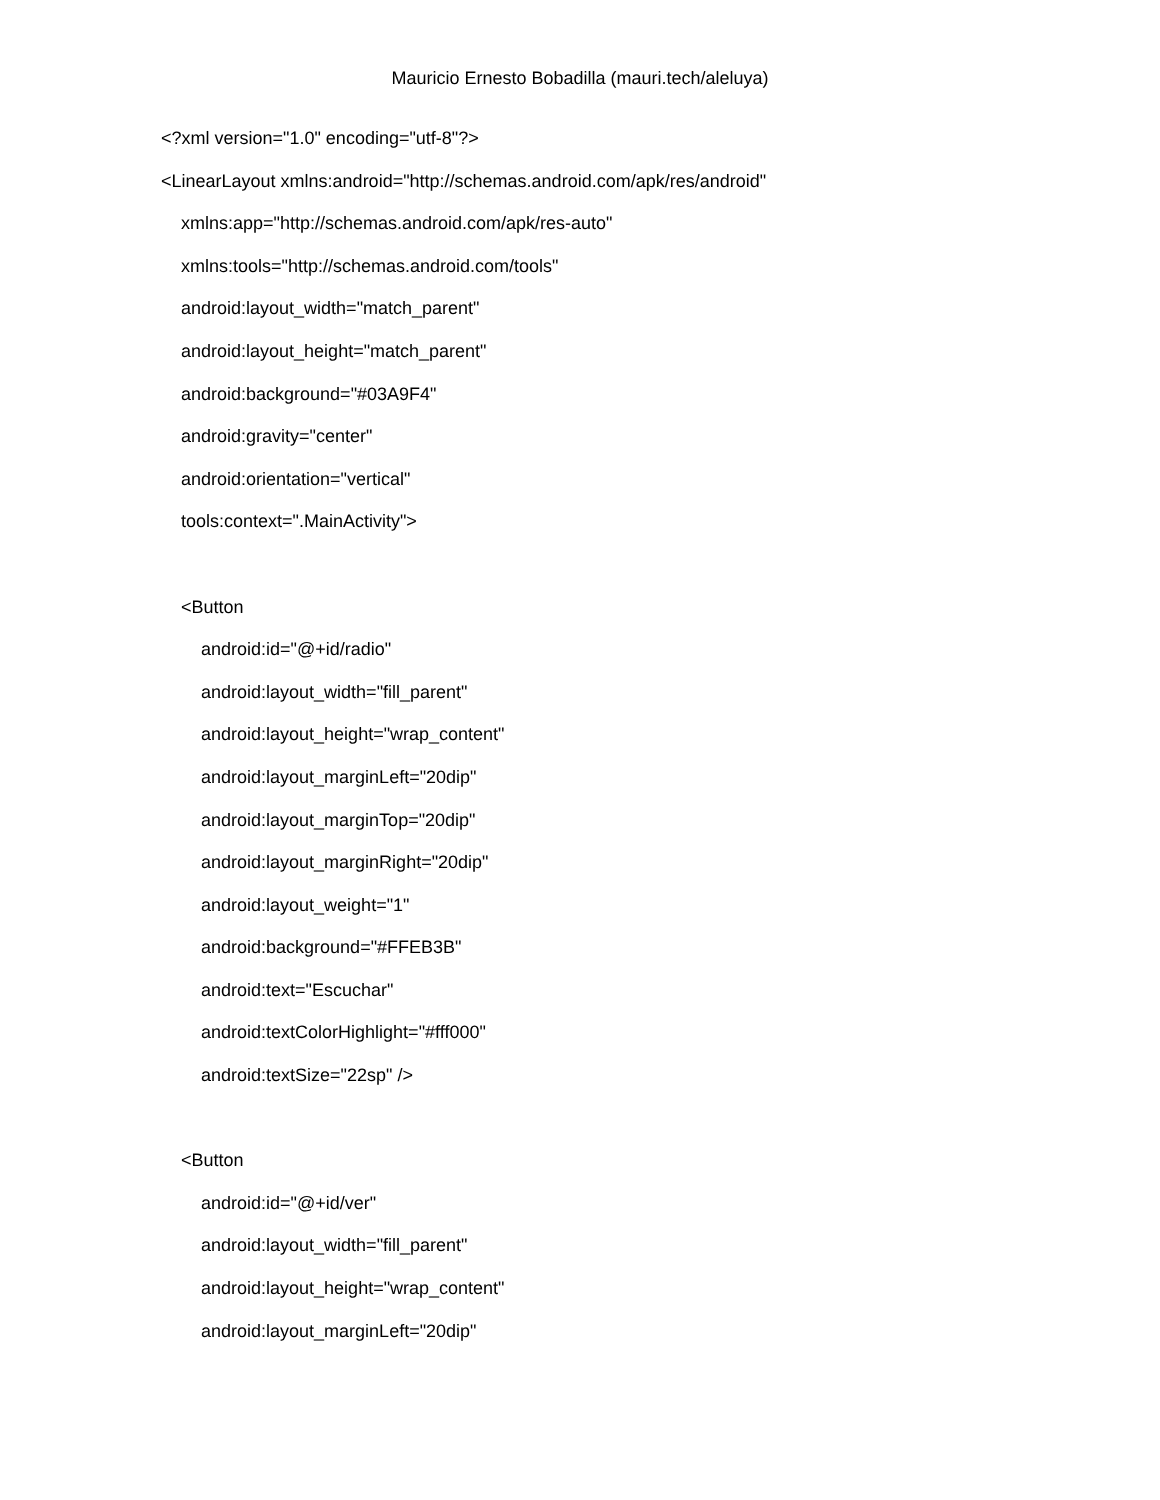Mauricio Ernesto Bobadilla (mauri.tech/aleluya)
<?xml version="1.0" encoding="utf-8"?>
<LinearLayout xmlns:android="http://schemas.android.com/apk/res/android"
xmlns:app="http://schemas.android.com/apk/res-auto"
xmlns:tools="http://schemas.android.com/tools"
android:layout_width="match_parent"
android:layout_height="match_parent"
android:background="#03A9F4"
android:gravity="center"
android:orientation="vertical"
tools:context=".MainActivity">
<Button
android:id="@+id/radio"
android:layout_width="fill_parent"
android:layout_height="wrap_content"
android:layout_marginLeft="20dip"
android:layout_marginTop="20dip"
android:layout_marginRight="20dip"
android:layout_weight="1"
android:background="#FFEB3B"
android:text="Escuchar"
android:textColorHighlight="#fff000"
android:textSize="22sp" />
<Button
android:id="@+id/ver"
android:layout_width="fill_parent"
android:layout_height="wrap_content"
android:layout_marginLeft="20dip"